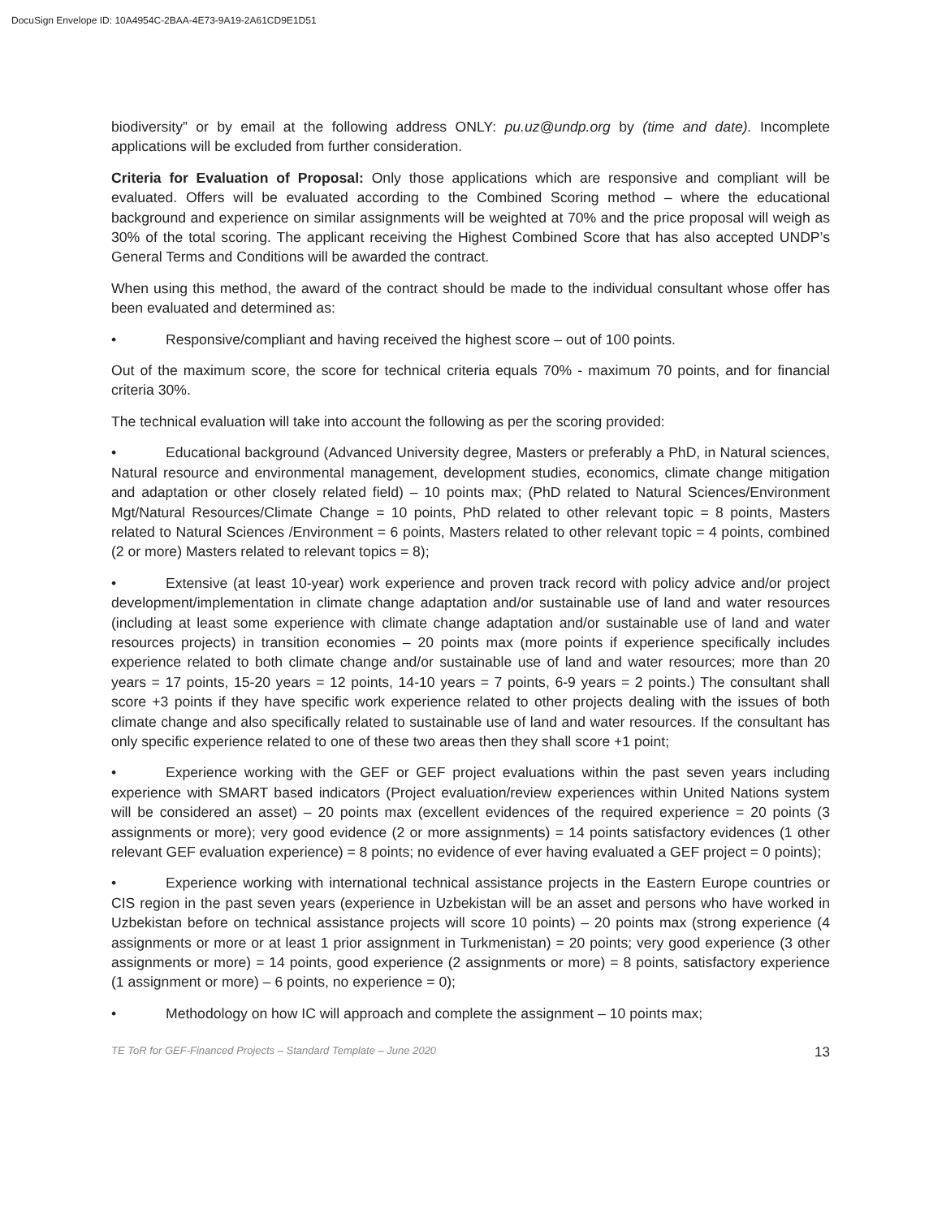DocuSign Envelope ID: 10A4954C-2BAA-4E73-9A19-2A61CD9E1D51
biodiversity” or by email at the following address ONLY: pu.uz@undp.org by (time and date). Incomplete applications will be excluded from further consideration.
Criteria for Evaluation of Proposal: Only those applications which are responsive and compliant will be evaluated. Offers will be evaluated according to the Combined Scoring method – where the educational background and experience on similar assignments will be weighted at 70% and the price proposal will weigh as 30% of the total scoring. The applicant receiving the Highest Combined Score that has also accepted UNDP’s General Terms and Conditions will be awarded the contract.
When using this method, the award of the contract should be made to the individual consultant whose offer has been evaluated and determined as:
• Responsive/compliant and having received the highest score – out of 100 points.
Out of the maximum score, the score for technical criteria equals 70% - maximum 70 points, and for financial criteria 30%.
The technical evaluation will take into account the following as per the scoring provided:
• Educational background (Advanced University degree, Masters or preferably a PhD, in Natural sciences, Natural resource and environmental management, development studies, economics, climate change mitigation and adaptation or other closely related field) – 10 points max; (PhD related to Natural Sciences/Environment Mgt/Natural Resources/Climate Change = 10 points, PhD related to other relevant topic = 8 points, Masters related to Natural Sciences /Environment = 6 points, Masters related to other relevant topic = 4 points, combined (2 or more) Masters related to relevant topics = 8);
• Extensive (at least 10-year) work experience and proven track record with policy advice and/or project development/implementation in climate change adaptation and/or sustainable use of land and water resources (including at least some experience with climate change adaptation and/or sustainable use of land and water resources projects) in transition economies – 20 points max (more points if experience specifically includes experience related to both climate change and/or sustainable use of land and water resources; more than 20 years = 17 points, 15-20 years = 12 points, 14-10 years = 7 points, 6-9 years = 2 points.) The consultant shall score +3 points if they have specific work experience related to other projects dealing with the issues of both climate change and also specifically related to sustainable use of land and water resources. If the consultant has only specific experience related to one of these two areas then they shall score +1 point;
• Experience working with the GEF or GEF project evaluations within the past seven years including experience with SMART based indicators (Project evaluation/review experiences within United Nations system will be considered an asset) – 20 points max (excellent evidences of the required experience = 20 points (3 assignments or more); very good evidence (2 or more assignments) = 14 points satisfactory evidences (1 other relevant GEF evaluation experience) = 8 points; no evidence of ever having evaluated a GEF project = 0 points);
• Experience working with international technical assistance projects in the Eastern Europe countries or CIS region in the past seven years (experience in Uzbekistan will be an asset and persons who have worked in Uzbekistan before on technical assistance projects will score 10 points) – 20 points max (strong experience (4 assignments or more or at least 1 prior assignment in Turkmenistan) = 20 points; very good experience (3 other assignments or more) = 14 points, good experience (2 assignments or more) = 8 points, satisfactory experience (1 assignment or more) – 6 points, no experience = 0);
• Methodology on how IC will approach and complete the assignment – 10 points max;
TE ToR for GEF-Financed Projects – Standard Template – June 2020 13